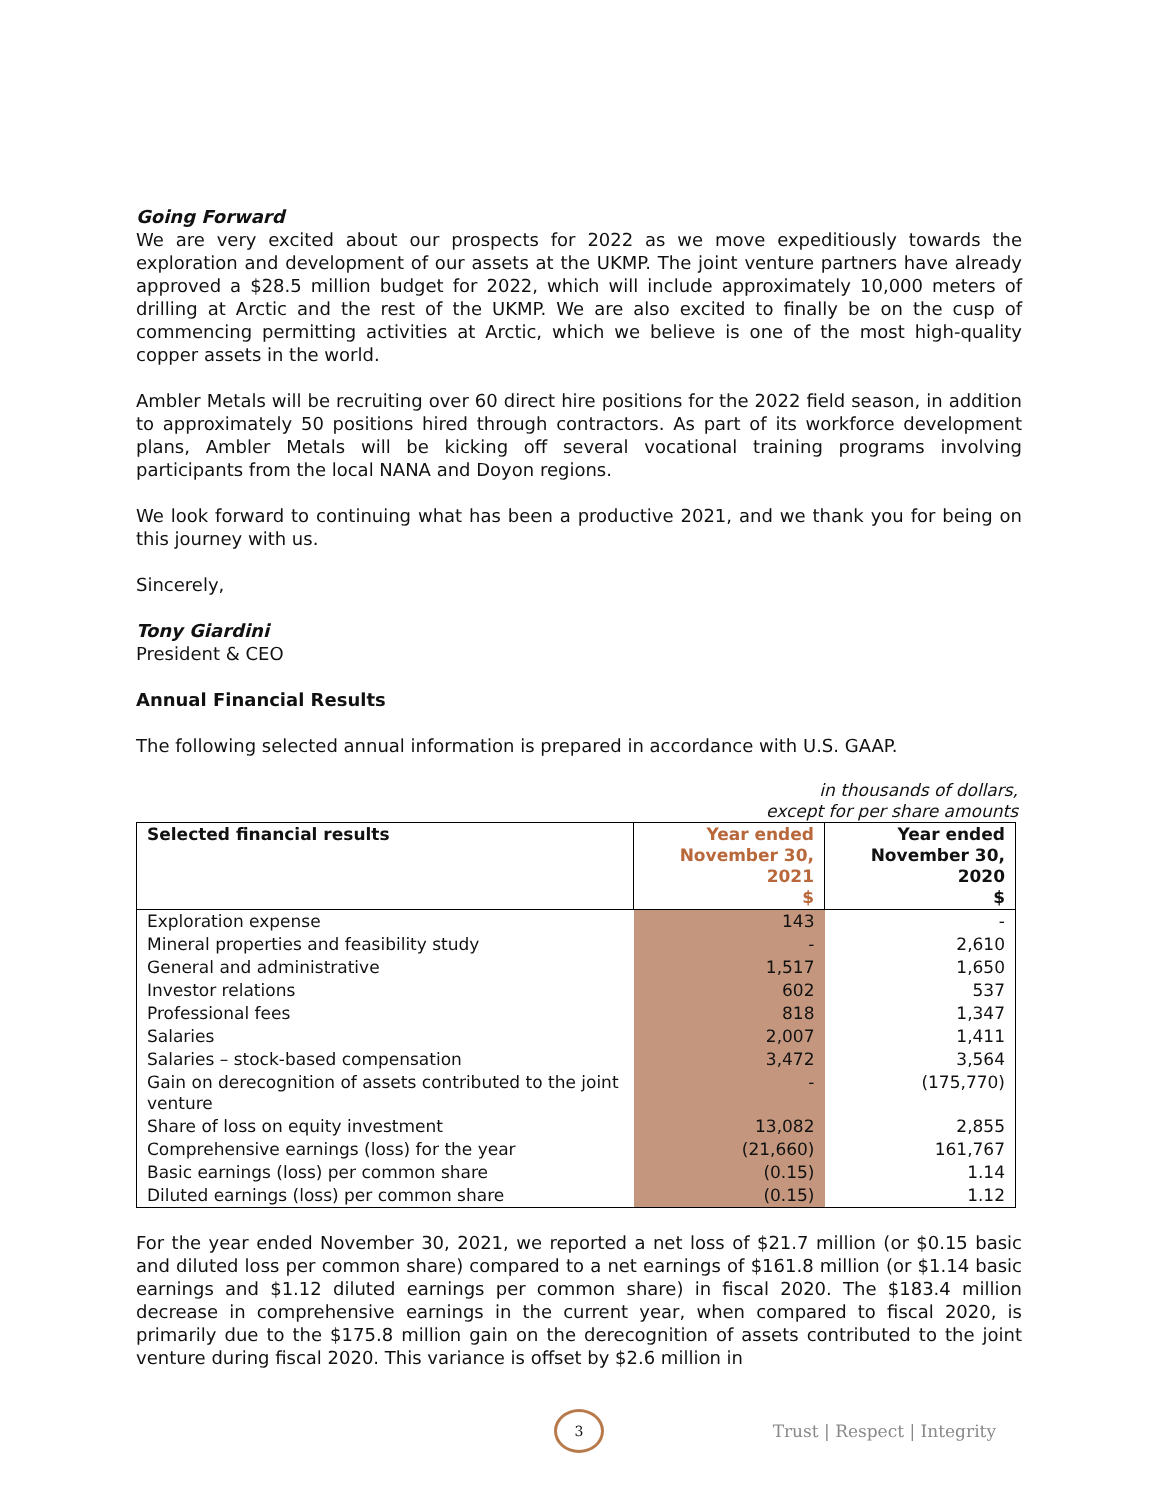Going Forward
We are very excited about our prospects for 2022 as we move expeditiously towards the exploration and development of our assets at the UKMP. The joint venture partners have already approved a $28.5 million budget for 2022, which will include approximately 10,000 meters of drilling at Arctic and the rest of the UKMP. We are also excited to finally be on the cusp of commencing permitting activities at Arctic, which we believe is one of the most high-quality copper assets in the world.
Ambler Metals will be recruiting over 60 direct hire positions for the 2022 field season, in addition to approximately 50 positions hired through contractors. As part of its workforce development plans, Ambler Metals will be kicking off several vocational training programs involving participants from the local NANA and Doyon regions.
We look forward to continuing what has been a productive 2021, and we thank you for being on this journey with us.
Sincerely,
Tony Giardini
President & CEO
Annual Financial Results
The following selected annual information is prepared in accordance with U.S. GAAP.
in thousands of dollars,
except for per share amounts
| Selected financial results | Year ended November 30, 2021 $ | Year ended November 30, 2020 $ |
| --- | --- | --- |
| Exploration expense | 143 | - |
| Mineral properties and feasibility study | - | 2,610 |
| General and administrative | 1,517 | 1,650 |
| Investor relations | 602 | 537 |
| Professional fees | 818 | 1,347 |
| Salaries | 2,007 | 1,411 |
| Salaries – stock-based compensation | 3,472 | 3,564 |
| Gain on derecognition of assets contributed to the joint venture | - | (175,770) |
| Share of loss on equity investment | 13,082 | 2,855 |
| Comprehensive earnings (loss) for the year | (21,660) | 161,767 |
| Basic earnings (loss) per common share | (0.15) | 1.14 |
| Diluted earnings (loss) per common share | (0.15) | 1.12 |
For the year ended November 30, 2021, we reported a net loss of $21.7 million (or $0.15 basic and diluted loss per common share) compared to a net earnings of $161.8 million (or $1.14 basic earnings and $1.12 diluted earnings per common share) in fiscal 2020. The $183.4 million decrease in comprehensive earnings in the current year, when compared to fiscal 2020, is primarily due to the $175.8 million gain on the derecognition of assets contributed to the joint venture during fiscal 2020. This variance is offset by $2.6 million in
3
Trust | Respect | Integrity